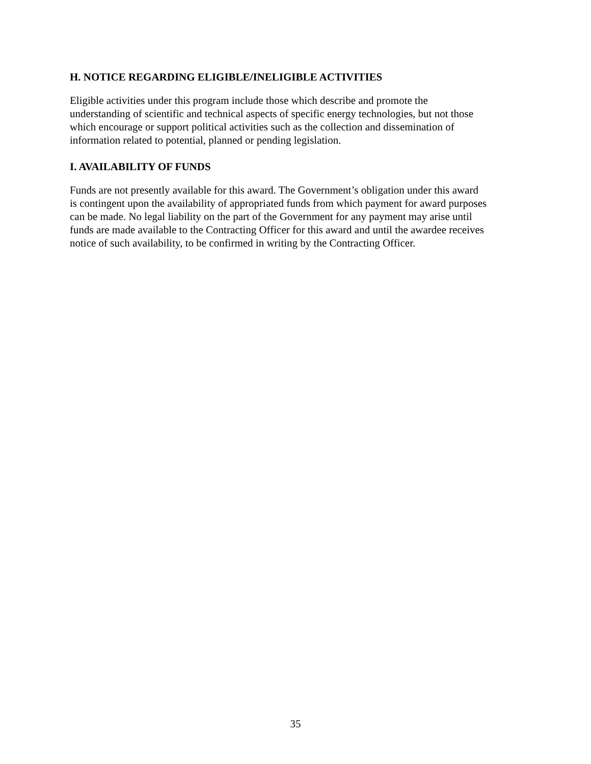H. NOTICE REGARDING ELIGIBLE/INELIGIBLE ACTIVITIES
Eligible activities under this program include those which describe and promote the
understanding of scientific and technical aspects of specific energy technologies, but not those
which encourage or support political activities such as the collection and dissemination of
information related to potential, planned or pending legislation.
I. AVAILABILITY OF FUNDS
Funds are not presently available for this award. The Government’s obligation under this award
is contingent upon the availability of appropriated funds from which payment for award purposes
can be made. No legal liability on the part of the Government for any payment may arise until
funds are made available to the Contracting Officer for this award and until the awardee receives
notice of such availability, to be confirmed in writing by the Contracting Officer.
35